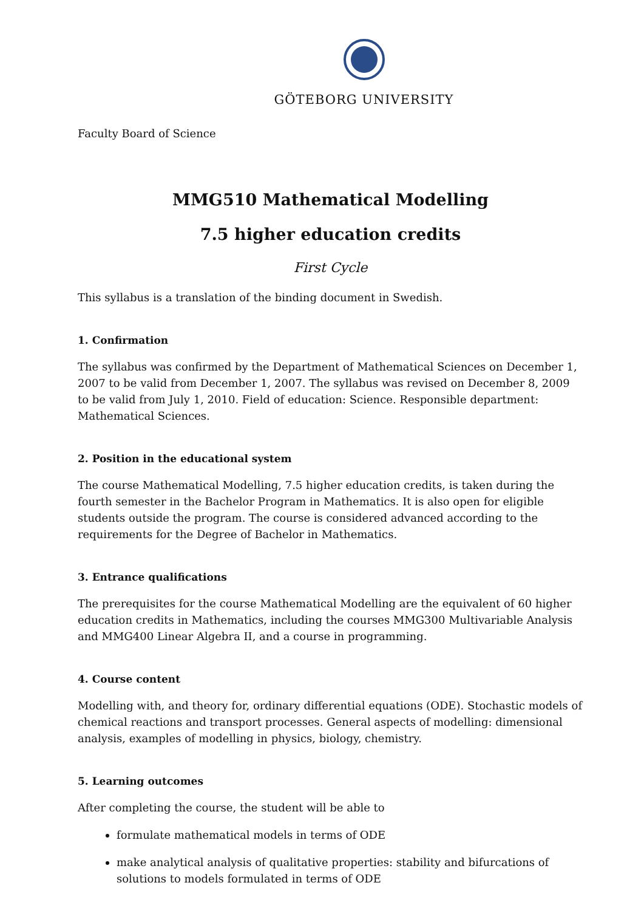GÖTEBORG UNIVERSITY
Faculty Board of Science
MMG510 Mathematical Modelling
7.5 higher education credits
First Cycle
This syllabus is a translation of the binding document in Swedish.
1. Confirmation
The syllabus was confirmed by the Department of Mathematical Sciences on December 1, 2007 to be valid from December 1, 2007. The syllabus was revised on December 8, 2009 to be valid from July 1, 2010. Field of education: Science. Responsible department: Mathematical Sciences.
2. Position in the educational system
The course Mathematical Modelling, 7.5 higher education credits, is taken during the fourth semester in the Bachelor Program in Mathematics. It is also open for eligible students outside the program. The course is considered advanced according to the requirements for the Degree of Bachelor in Mathematics.
3. Entrance qualifications
The prerequisites for the course Mathematical Modelling are the equivalent of 60 higher education credits in Mathematics, including the courses MMG300 Multivariable Analysis and MMG400 Linear Algebra II, and a course in programming.
4. Course content
Modelling with, and theory for, ordinary differential equations (ODE). Stochastic models of chemical reactions and transport processes. General aspects of modelling: dimensional analysis, examples of modelling in physics, biology, chemistry.
5. Learning outcomes
After completing the course, the student will be able to
formulate mathematical models in terms of ODE
make analytical analysis of qualitative properties: stability and bifurcations of solutions to models formulated in terms of ODE